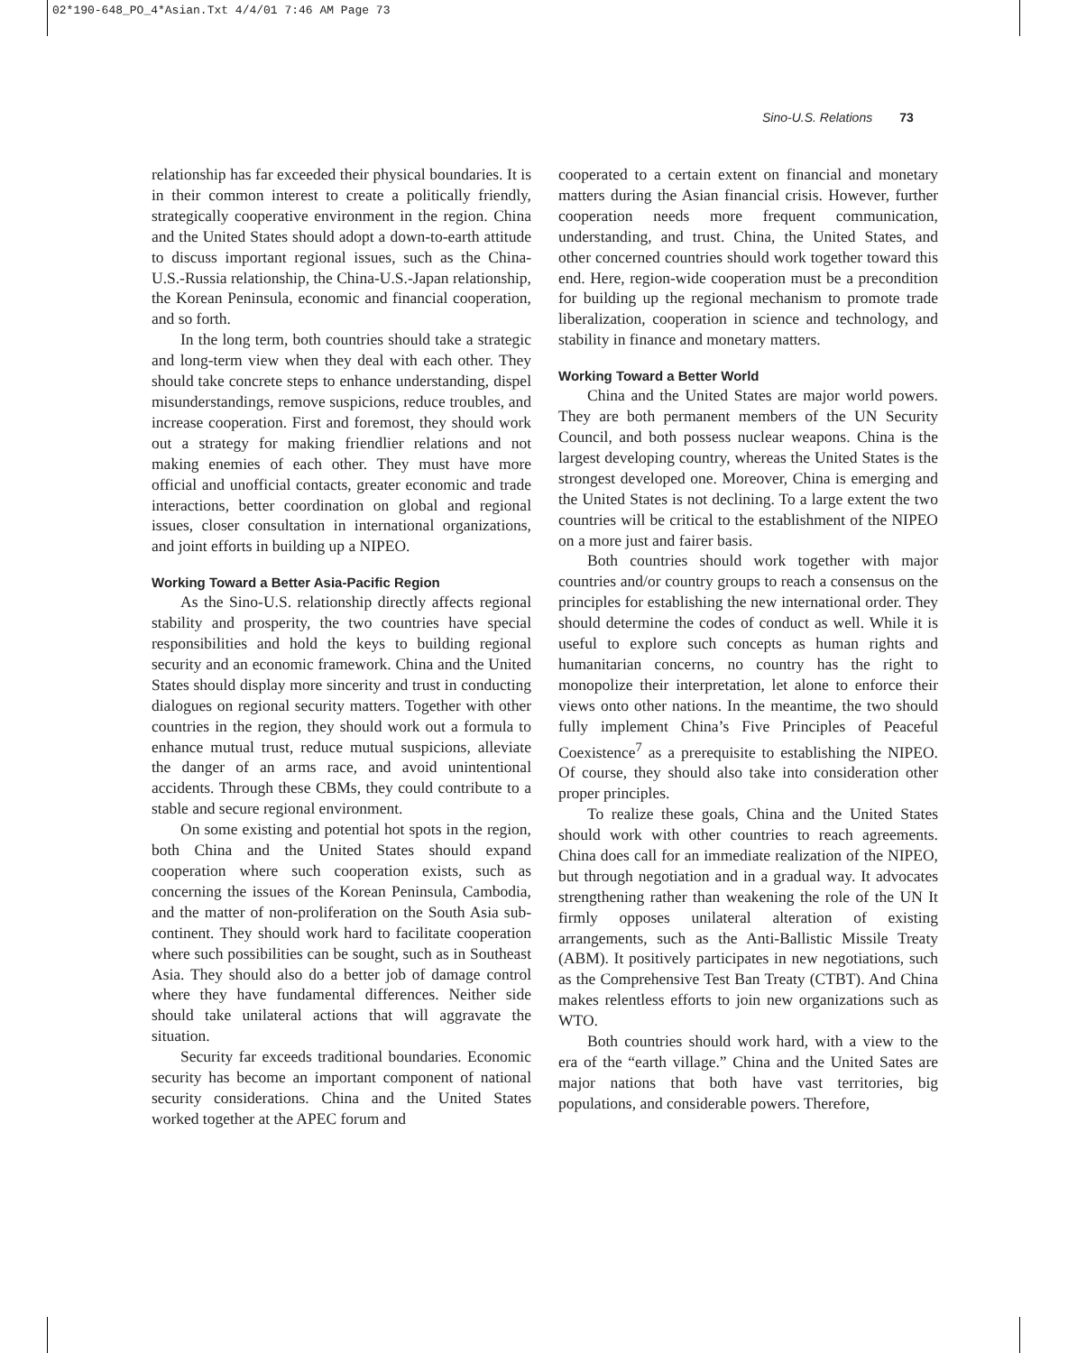02*190-648_PO_4*Asian.Txt 4/4/01 7:46 AM Page 73
Sino-U.S. Relations 73
relationship has far exceeded their physical boundaries. It is in their common interest to create a politically friendly, strategically cooperative environment in the region. China and the United States should adopt a down-to-earth attitude to discuss important regional issues, such as the China-U.S.-Russia relationship, the China-U.S.-Japan relationship, the Korean Peninsula, economic and financial cooperation, and so forth.
In the long term, both countries should take a strategic and long-term view when they deal with each other. They should take concrete steps to enhance understanding, dispel misunderstandings, remove suspicions, reduce troubles, and increase cooperation. First and foremost, they should work out a strategy for making friendlier relations and not making enemies of each other. They must have more official and unofficial contacts, greater economic and trade interactions, better coordination on global and regional issues, closer consultation in international organizations, and joint efforts in building up a NIPEO.
Working Toward a Better Asia-Pacific Region
As the Sino-U.S. relationship directly affects regional stability and prosperity, the two countries have special responsibilities and hold the keys to building regional security and an economic framework. China and the United States should display more sincerity and trust in conducting dialogues on regional security matters. Together with other countries in the region, they should work out a formula to enhance mutual trust, reduce mutual suspicions, alleviate the danger of an arms race, and avoid unintentional accidents. Through these CBMs, they could contribute to a stable and secure regional environment.
On some existing and potential hot spots in the region, both China and the United States should expand cooperation where such cooperation exists, such as concerning the issues of the Korean Peninsula, Cambodia, and the matter of non-proliferation on the South Asia sub-continent. They should work hard to facilitate cooperation where such possibilities can be sought, such as in Southeast Asia. They should also do a better job of damage control where they have fundamental differences. Neither side should take unilateral actions that will aggravate the situation.
Security far exceeds traditional boundaries. Economic security has become an important component of national security considerations. China and the United States worked together at the APEC forum and
cooperated to a certain extent on financial and monetary matters during the Asian financial crisis. However, further cooperation needs more frequent communication, understanding, and trust. China, the United States, and other concerned countries should work together toward this end. Here, region-wide cooperation must be a precondition for building up the regional mechanism to promote trade liberalization, cooperation in science and technology, and stability in finance and monetary matters.
Working Toward a Better World
China and the United States are major world powers. They are both permanent members of the UN Security Council, and both possess nuclear weapons. China is the largest developing country, whereas the United States is the strongest developed one. Moreover, China is emerging and the United States is not declining. To a large extent the two countries will be critical to the establishment of the NIPEO on a more just and fairer basis.
Both countries should work together with major countries and/or country groups to reach a consensus on the principles for establishing the new international order. They should determine the codes of conduct as well. While it is useful to explore such concepts as human rights and humanitarian concerns, no country has the right to monopolize their interpretation, let alone to enforce their views onto other nations. In the meantime, the two should fully implement China’s Five Principles of Peaceful Coexistence<sup>7</sup> as a prerequisite to establishing the NIPEO. Of course, they should also take into consideration other proper principles.
To realize these goals, China and the United States should work with other countries to reach agreements. China does call for an immediate realization of the NIPEO, but through negotiation and in a gradual way. It advocates strengthening rather than weakening the role of the UN It firmly opposes unilateral alteration of existing arrangements, such as the Anti-Ballistic Missile Treaty (ABM). It positively participates in new negotiations, such as the Comprehensive Test Ban Treaty (CTBT). And China makes relentless efforts to join new organizations such as WTO.
Both countries should work hard, with a view to the era of the “earth village.” China and the United Sates are major nations that both have vast territories, big populations, and considerable powers. Therefore,